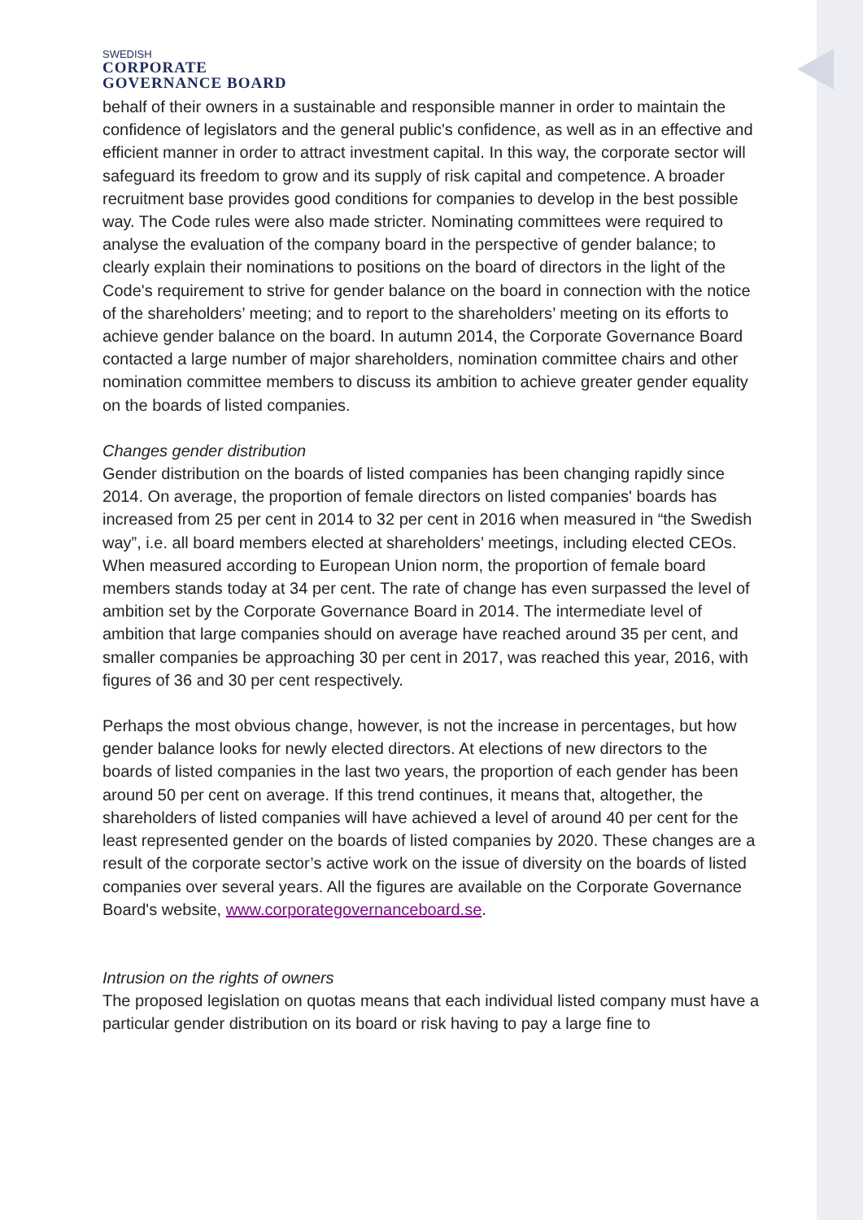SWEDISH
CORPORATE
GOVERNANCE BOARD
behalf of their owners in a sustainable and responsible manner in order to maintain the confidence of legislators and the general public's confidence, as well as in an effective and efficient manner in order to attract investment capital. In this way, the corporate sector will safeguard its freedom to grow and its supply of risk capital and competence. A broader recruitment base provides good conditions for companies to develop in the best possible way. The Code rules were also made stricter. Nominating committees were required to analyse the evaluation of the company board in the perspective of gender balance; to clearly explain their nominations to positions on the board of directors in the light of the Code's requirement to strive for gender balance on the board in connection with the notice of the shareholders’ meeting; and to report to the shareholders’ meeting on its efforts to achieve gender balance on the board. In autumn 2014, the Corporate Governance Board contacted a large number of major shareholders, nomination committee chairs and other nomination committee members to discuss its ambition to achieve greater gender equality on the boards of listed companies.
Changes gender distribution
Gender distribution on the boards of listed companies has been changing rapidly since 2014. On average, the proportion of female directors on listed companies' boards has increased from 25 per cent in 2014 to 32 per cent in 2016 when measured in “the Swedish way”, i.e. all board members elected at shareholders’ meetings, including elected CEOs. When measured according to European Union norm, the proportion of female board members stands today at 34 per cent. The rate of change has even surpassed the level of ambition set by the Corporate Governance Board in 2014. The intermediate level of ambition that large companies should on average have reached around 35 per cent, and smaller companies be approaching 30 per cent in 2017, was reached this year, 2016, with figures of 36 and 30 per cent respectively.
Perhaps the most obvious change, however, is not the increase in percentages, but how gender balance looks for newly elected directors. At elections of new directors to the boards of listed companies in the last two years, the proportion of each gender has been around 50 per cent on average. If this trend continues, it means that, altogether, the shareholders of listed companies will have achieved a level of around 40 per cent for the least represented gender on the boards of listed companies by 2020. These changes are a result of the corporate sector’s active work on the issue of diversity on the boards of listed companies over several years. All the figures are available on the Corporate Governance Board's website, www.corporategovernanceboard.se.
Intrusion on the rights of owners
The proposed legislation on quotas means that each individual listed company must have a particular gender distribution on its board or risk having to pay a large fine to